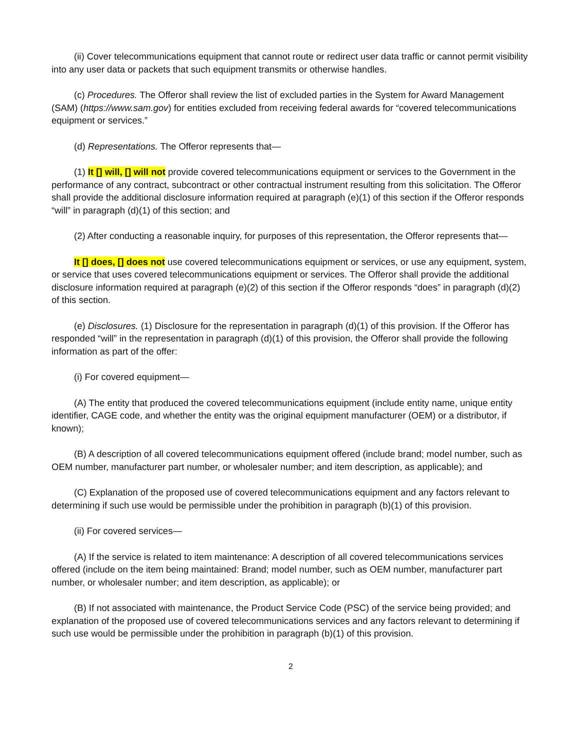(ii) Cover telecommunications equipment that cannot route or redirect user data traffic or cannot permit visibility into any user data or packets that such equipment transmits or otherwise handles.
(c) Procedures. The Offeror shall review the list of excluded parties in the System for Award Management (SAM) (https://www.sam.gov) for entities excluded from receiving federal awards for “covered telecommunications equipment or services.”
(d) Representations. The Offeror represents that—
(1) It [] will, [] will not provide covered telecommunications equipment or services to the Government in the performance of any contract, subcontract or other contractual instrument resulting from this solicitation. The Offeror shall provide the additional disclosure information required at paragraph (e)(1) of this section if the Offeror responds “will” in paragraph (d)(1) of this section; and
(2) After conducting a reasonable inquiry, for purposes of this representation, the Offeror represents that—
It [] does, [] does not use covered telecommunications equipment or services, or use any equipment, system, or service that uses covered telecommunications equipment or services. The Offeror shall provide the additional disclosure information required at paragraph (e)(2) of this section if the Offeror responds “does” in paragraph (d)(2) of this section.
(e) Disclosures. (1) Disclosure for the representation in paragraph (d)(1) of this provision. If the Offeror has responded “will” in the representation in paragraph (d)(1) of this provision, the Offeror shall provide the following information as part of the offer:
(i) For covered equipment—
(A) The entity that produced the covered telecommunications equipment (include entity name, unique entity identifier, CAGE code, and whether the entity was the original equipment manufacturer (OEM) or a distributor, if known);
(B) A description of all covered telecommunications equipment offered (include brand; model number, such as OEM number, manufacturer part number, or wholesaler number; and item description, as applicable); and
(C) Explanation of the proposed use of covered telecommunications equipment and any factors relevant to determining if such use would be permissible under the prohibition in paragraph (b)(1) of this provision.
(ii) For covered services—
(A) If the service is related to item maintenance: A description of all covered telecommunications services offered (include on the item being maintained: Brand; model number, such as OEM number, manufacturer part number, or wholesaler number; and item description, as applicable); or
(B) If not associated with maintenance, the Product Service Code (PSC) of the service being provided; and explanation of the proposed use of covered telecommunications services and any factors relevant to determining if such use would be permissible under the prohibition in paragraph (b)(1) of this provision.
2